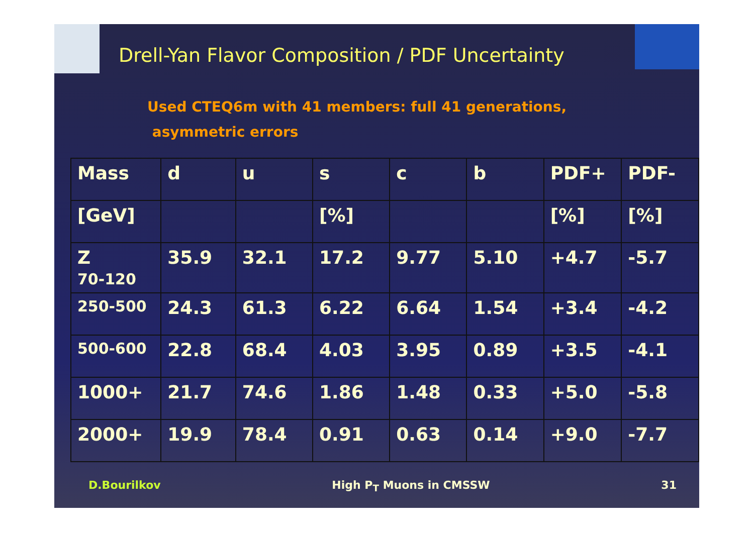Drell-Yan Flavor Composition / PDF Uncertainty
Used CTEQ6m with 41 members: full 41 generations,
asymmetric errors
| Mass | d | u | s | c | b | PDF+ | PDF- |
| [GeV] | | | [%] | | | [%] | [%] |
| Z 70-120 | 35.9 | 32.1 | 17.2 | 9.77 | 5.10 | +4.7 | -5.7 |
| 250-500 | 24.3 | 61.3 | 6.22 | 6.64 | 1.54 | +3.4 | -4.2 |
| 500-600 | 22.8 | 68.4 | 4.03 | 3.95 | 0.89 | +3.5 | -4.1 |
| 1000+ | 21.7 | 74.6 | 1.86 | 1.48 | 0.33 | +5.0 | -5.8 |
| 2000+ | 19.9 | 78.4 | 0.91 | 0.63 | 0.14 | +9.0 | -7.7 |
D.Bourilkov High P<sub>T</sub> Muons in CMSSW 31